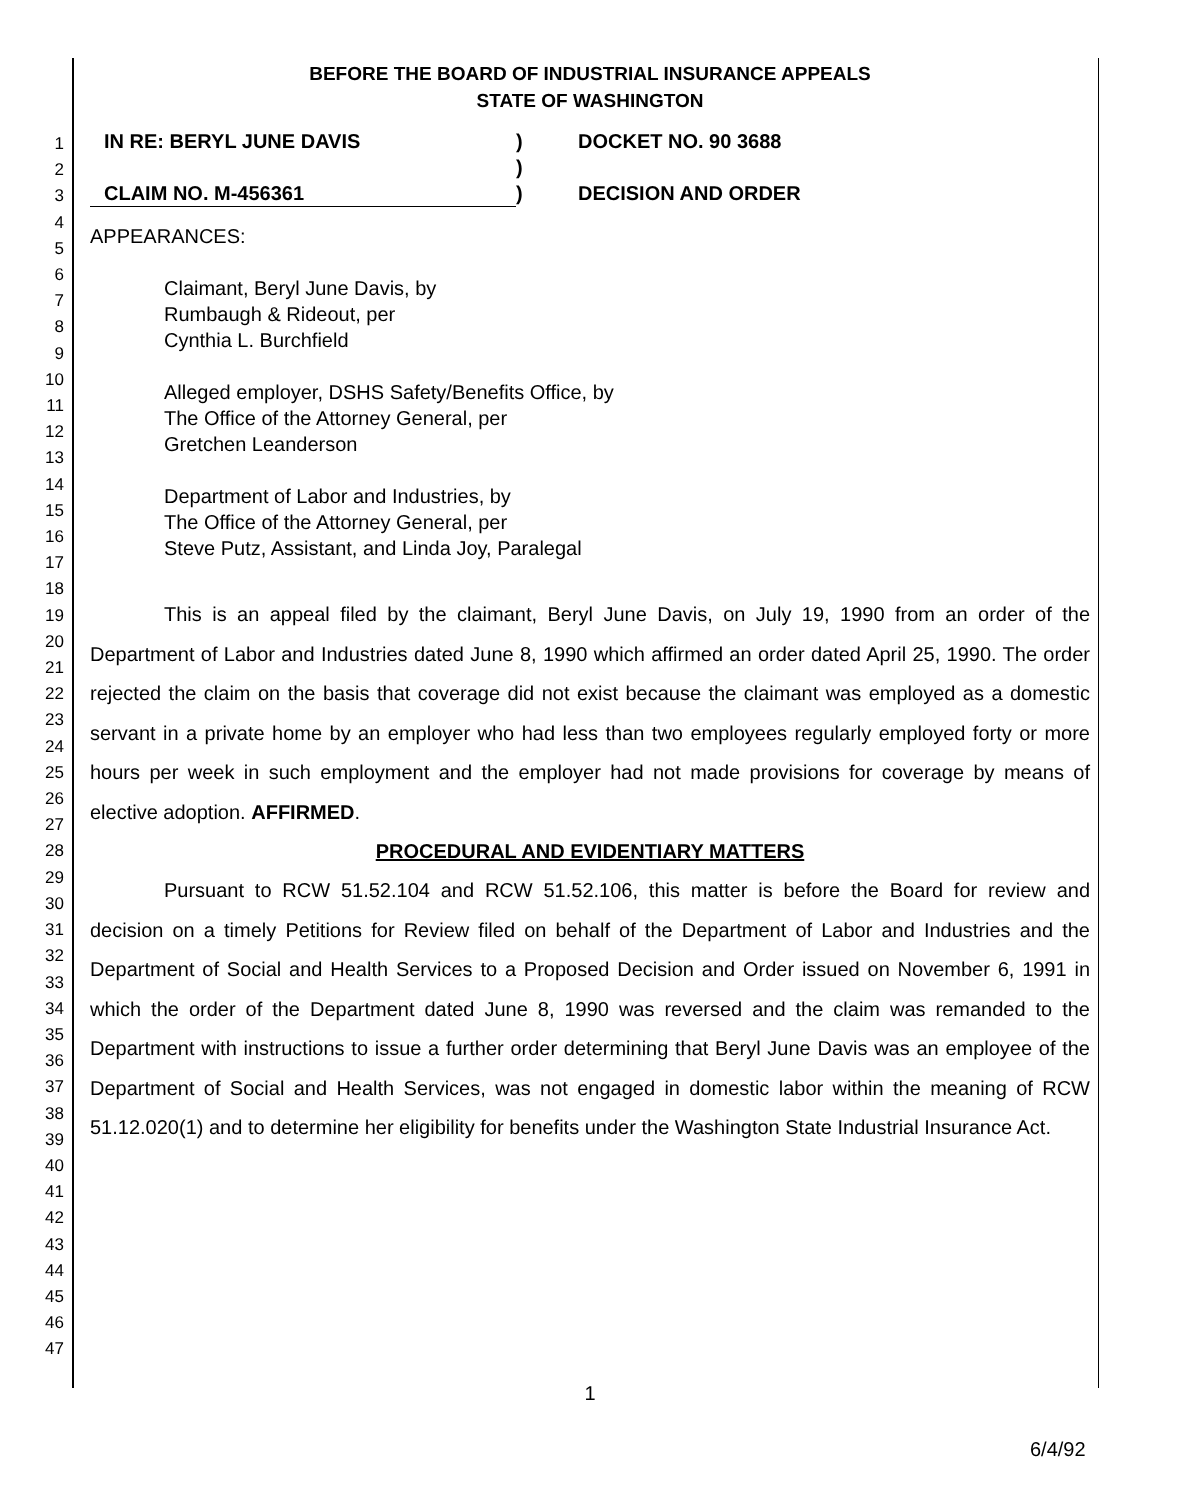1
2
3
4
5
6
7
8
9
10
11
12
13
14
15
16
17
18
19
20
21
22
23
24
25
26
27
28
29
30
31
32
33
34
35
36
37
38
39
40
41
42
43
44
45
46
47
BEFORE THE BOARD OF INDUSTRIAL INSURANCE APPEALS
STATE OF WASHINGTON
IN RE: BERYL JUNE DAVIS
CLAIM NO. M-456361
)
)
)
DOCKET NO. 90 3688
DECISION AND ORDER
APPEARANCES:
Claimant, Beryl June Davis, by
Rumbaugh & Rideout, per
Cynthia L. Burchfield
Alleged employer, DSHS Safety/Benefits Office, by
The Office of the Attorney General, per
Gretchen Leanderson
Department of Labor and Industries, by
The Office of the Attorney General, per
Steve Putz, Assistant, and Linda Joy, Paralegal
This is an appeal filed by the claimant, Beryl June Davis, on July 19, 1990 from an order of the Department of Labor and Industries dated June 8, 1990 which affirmed an order dated April 25, 1990. The order rejected the claim on the basis that coverage did not exist because the claimant was employed as a domestic servant in a private home by an employer who had less than two employees regularly employed forty or more hours per week in such employment and the employer had not made provisions for coverage by means of elective adoption. AFFIRMED.
PROCEDURAL AND EVIDENTIARY MATTERS
Pursuant to RCW 51.52.104 and RCW 51.52.106, this matter is before the Board for review and decision on a timely Petitions for Review filed on behalf of the Department of Labor and Industries and the Department of Social and Health Services to a Proposed Decision and Order issued on November 6, 1991 in which the order of the Department dated June 8, 1990 was reversed and the claim was remanded to the Department with instructions to issue a further order determining that Beryl June Davis was an employee of the Department of Social and Health Services, was not engaged in domestic labor within the meaning of RCW 51.12.020(1) and to determine her eligibility for benefits under the Washington State Industrial Insurance Act.
1
6/4/92